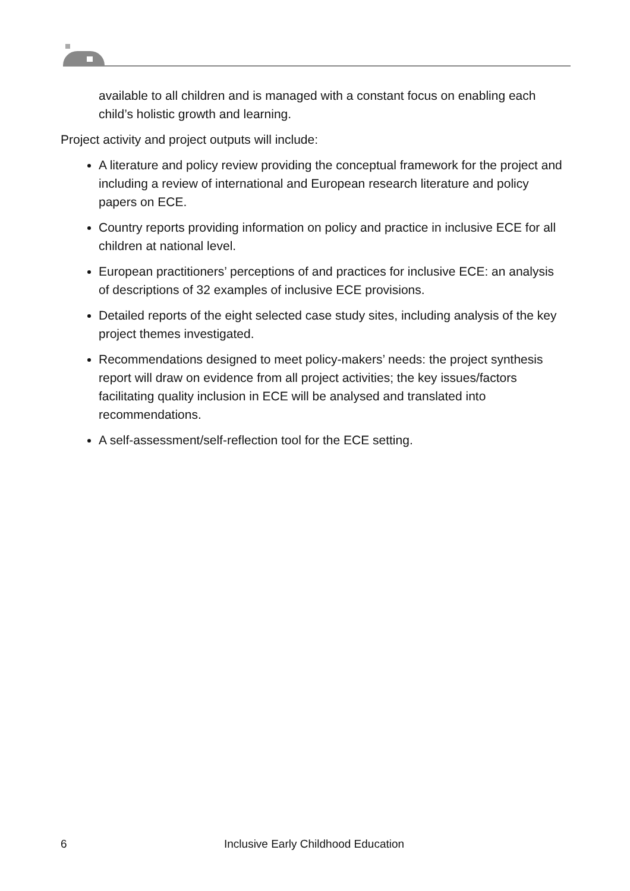available to all children and is managed with a constant focus on enabling each child’s holistic growth and learning.
Project activity and project outputs will include:
A literature and policy review providing the conceptual framework for the project and including a review of international and European research literature and policy papers on ECE.
Country reports providing information on policy and practice in inclusive ECE for all children at national level.
European practitioners’ perceptions of and practices for inclusive ECE: an analysis of descriptions of 32 examples of inclusive ECE provisions.
Detailed reports of the eight selected case study sites, including analysis of the key project themes investigated.
Recommendations designed to meet policy-makers’ needs: the project synthesis report will draw on evidence from all project activities; the key issues/factors facilitating quality inclusion in ECE will be analysed and translated into recommendations.
A self-assessment/self-reflection tool for the ECE setting.
6 Inclusive Early Childhood Education